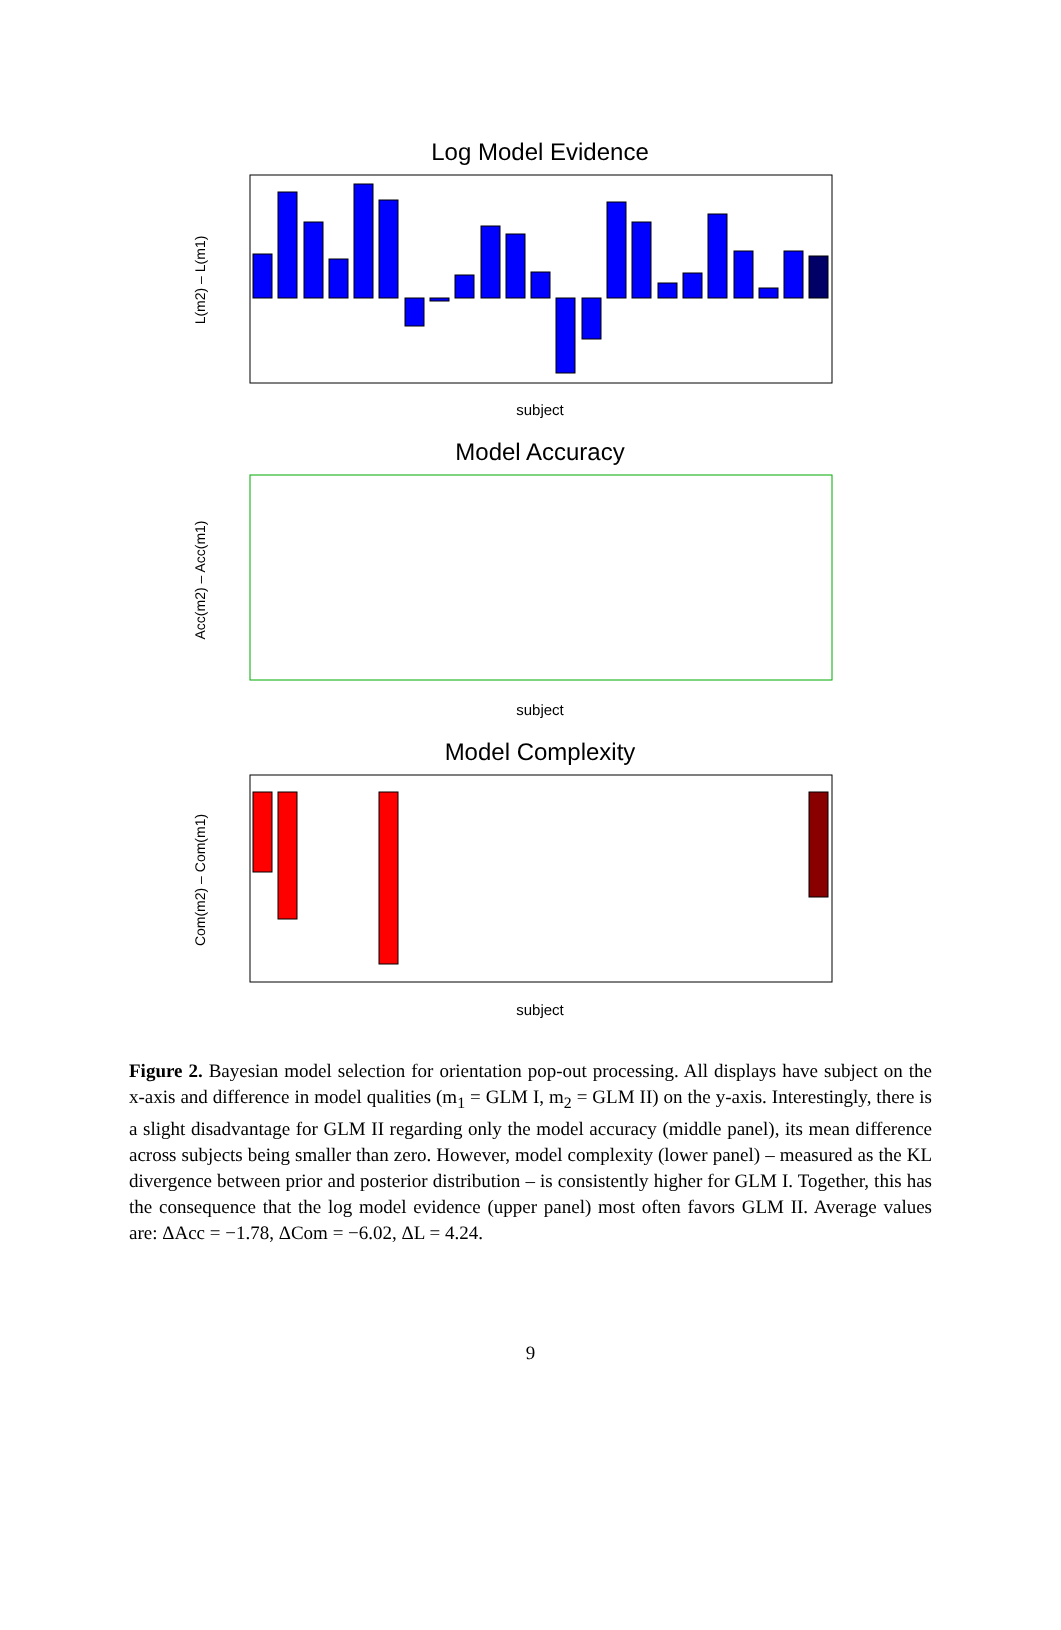Log Model Evidence
subject
L(m2) – L(m1)
Model Accuracy
subject
Acc(m2) – Acc(m1)
Model Complexity
subject
Com(m2) – Com(m1)
Figure 2. Bayesian model selection for orientation pop-out processing. All displays have subject on the x-axis and difference in model qualities (m<sub>1</sub> = GLM I, m<sub>2</sub> = GLM II) on the y-axis. Interestingly, there is a slight disadvantage for GLM II regarding only the model accuracy (middle panel), its mean difference across subjects being smaller than zero. However, model complexity (lower panel) – measured as the KL divergence between prior and posterior distribution – is consistently higher for GLM I. Together, this has the consequence that the log model evidence (upper panel) most often favors GLM II. Average values are: ΔAcc = −1.78, ΔCom = −6.02, ΔL = 4.24.
9